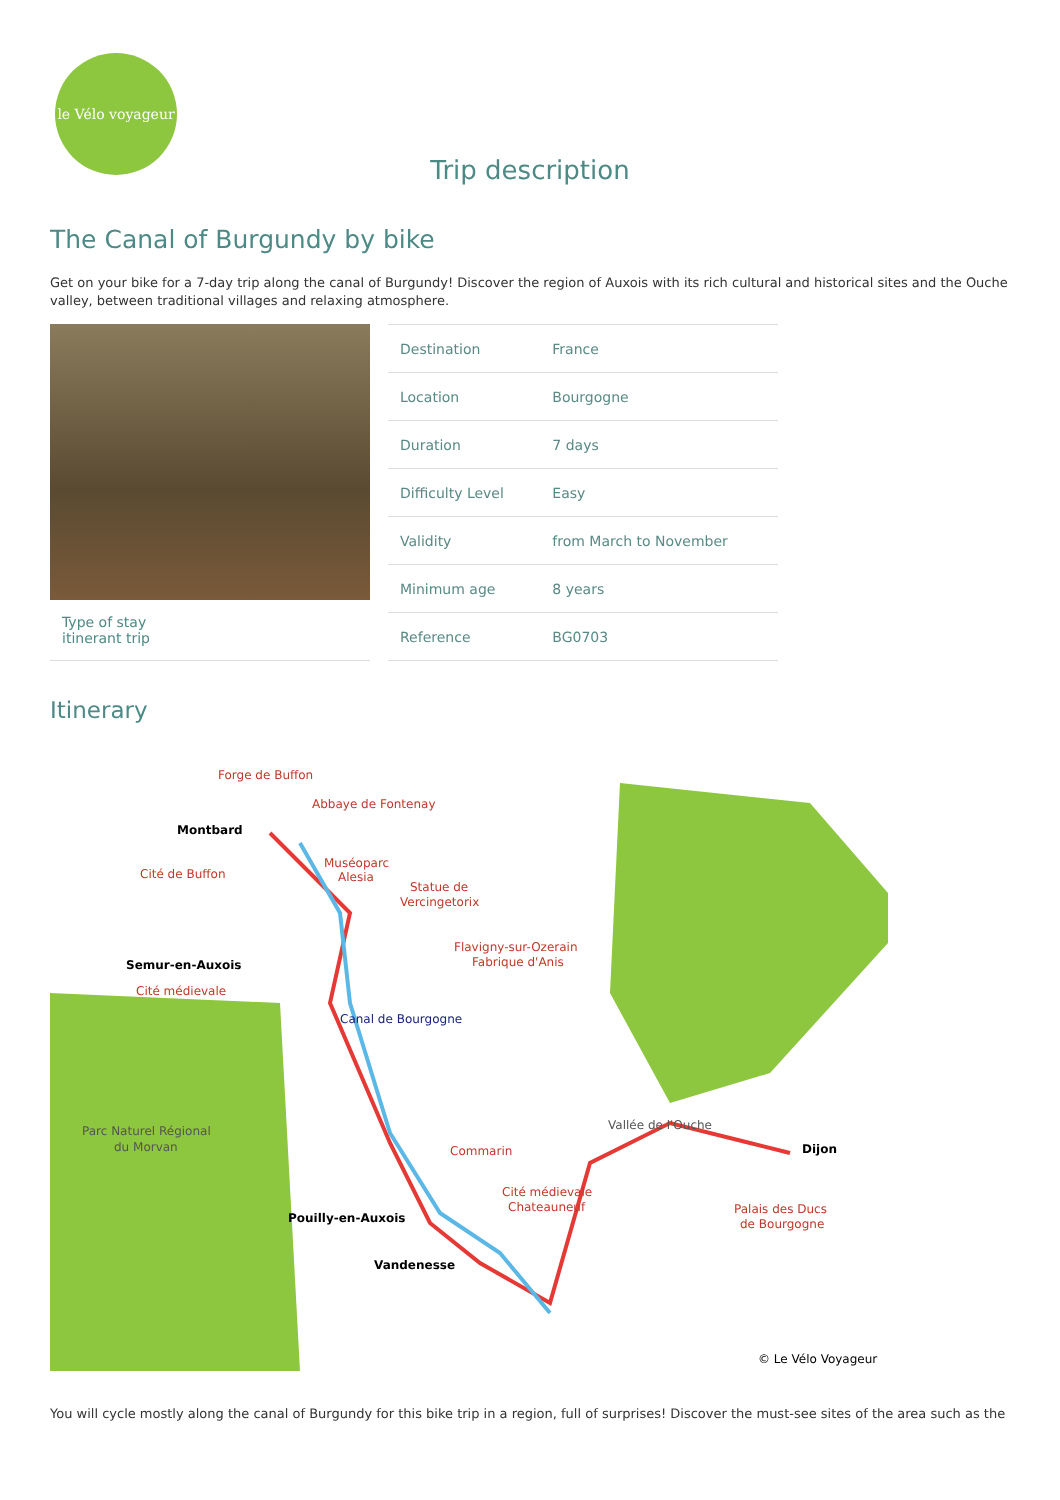le Vélo voyageur
Trip description
The Canal of Burgundy by bike
Get on your bike for a 7-day trip along the canal of Burgundy! Discover the region of Auxois with its rich cultural and historical sites and the Ouche valley, between traditional villages and relaxing atmosphere.
Type of stay
itinerant trip
| Destination | France |
| Location | Bourgogne |
| Duration | 7 days |
| Difficulty Level | Easy |
| Validity | from March to November |
| Minimum age | 8 years |
| Reference | BG0703 |
Itinerary
Montbard
Forge de Buffon
Abbaye de Fontenay
Cité de Buffon
Muséoparc
Alesia
Statue de
Vercingetorix
Flavigny-sur-Ozerain
Fabrique d'Anis
Semur-en-Auxois
Cité médievale
Canal de Bourgogne
Parc Naturel Régional
du Morvan
Vallée de l'Ouche
Dijon
Commarin
Cité médievale
Chateauneuf
Palais des Ducs
de Bourgogne
Pouilly-en-Auxois
Vandenesse
© Le Vélo Voyageur
You will cycle mostly along the canal of Burgundy for this bike trip in a region, full of surprises! Discover the must-see sites of the area such as the